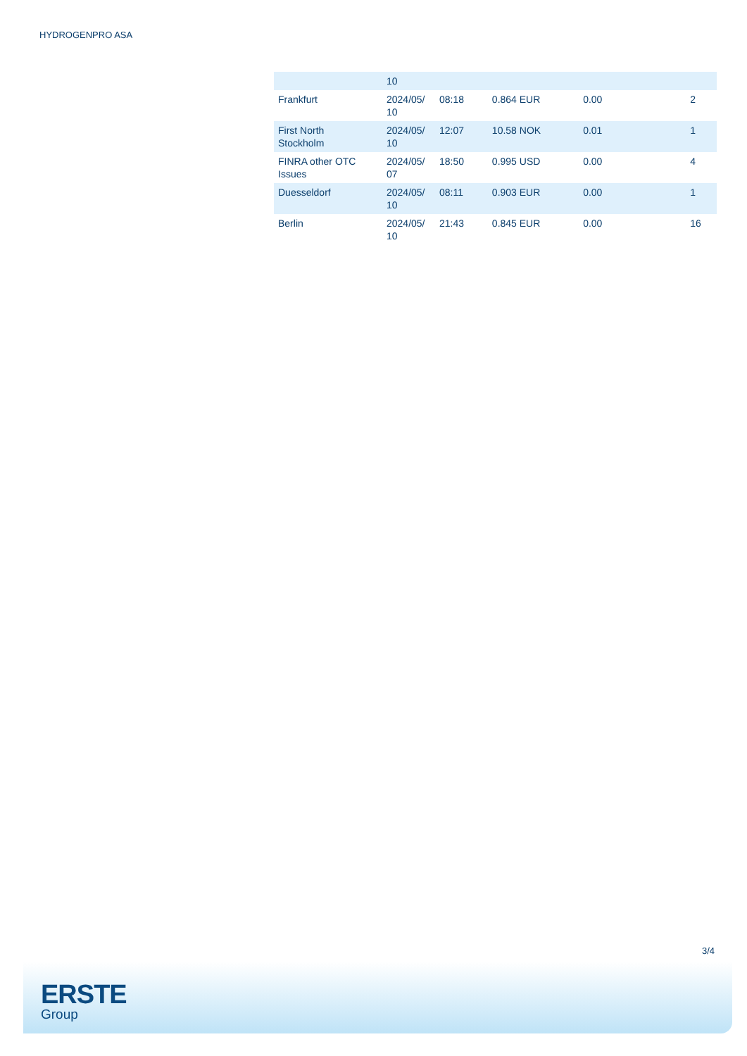HYDROGENPRO ASA
| | 10 | | | | |
| Frankfurt | 2024/05/ 10 | 08:18 | 0.864 EUR | 0.00 | 2 |
| First North Stockholm | 2024/05/ 10 | 12:07 | 10.58 NOK | 0.01 | 1 |
| FINRA other OTC Issues | 2024/05/ 07 | 18:50 | 0.995 USD | 0.00 | 4 |
| Duesseldorf | 2024/05/ 10 | 08:11 | 0.903 EUR | 0.00 | 1 |
| Berlin | 2024/05/ 10 | 21:43 | 0.845 EUR | 0.00 | 16 |
3/4
ERSTE
Group